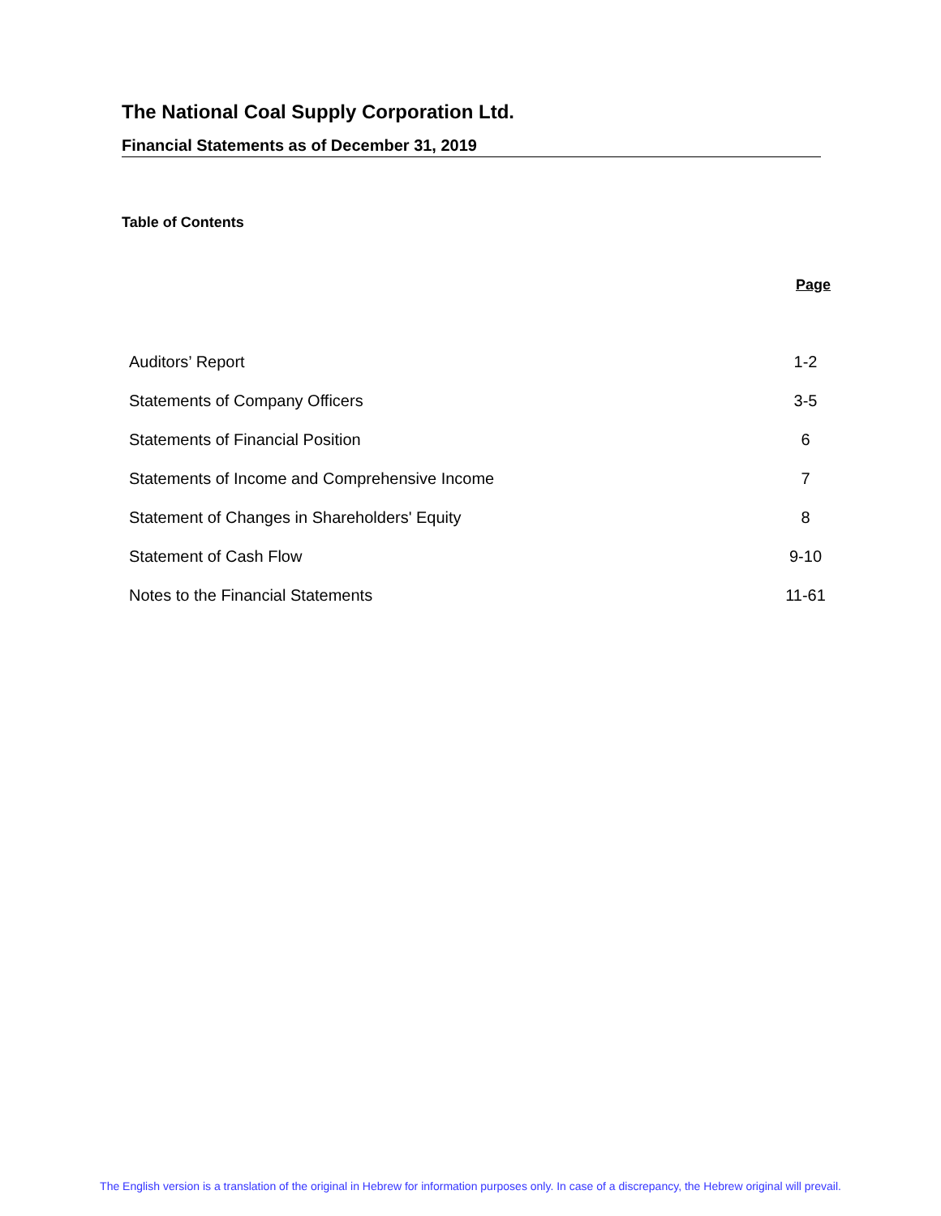The National Coal Supply Corporation Ltd.
Financial Statements as of December 31, 2019
Table of Contents
| | Page |
| --- | --- |
| Auditors’ Report | 1-2 |
| Statements of Company Officers | 3-5 |
| Statements of Financial Position | 6 |
| Statements of Income and Comprehensive Income | 7 |
| Statement of Changes in Shareholders' Equity | 8 |
| Statement of Cash Flow | 9-10 |
| Notes to the Financial Statements | 11-61 |
The English version is a translation of the original in Hebrew for information purposes only. In case of a discrepancy, the Hebrew original will prevail.